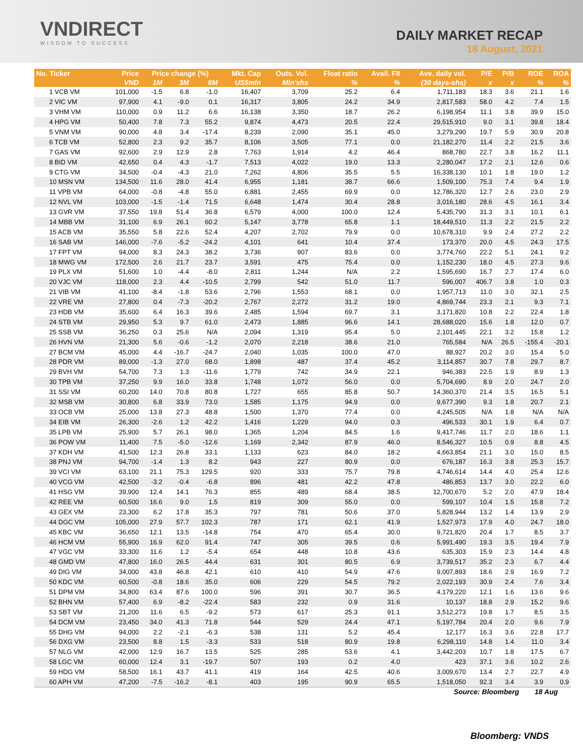VNDIRECT
WISDOM TO SUCCESS
DAILY MARKET RECAP
18 August, 2021
| No. Ticker | Price | Price change (%) | | | Mkt. Cap | Outs. Vol. | Float ratio | Avail. FII | Ave. daily vol. | P/E | P/B | ROE | ROA |
| --- | --- | --- | --- | --- | --- | --- | --- | --- | --- | --- | --- | --- | --- |
| | VND | 1M | 3M | 6M | US$mln | Mln'shs | % | % | (30 days-shs) | x | x | % | % |
| 1 VCB VM | 101,000 | -1.5 | 6.8 | -1.0 | 16,407 | 3,709 | 25.2 | 6.4 | 1,711,183 | 18.3 | 3.6 | 21.1 | 1.6 |
| 2 VIC VM | 97,900 | 4.1 | -9.0 | 0.1 | 16,317 | 3,805 | 24.2 | 34.9 | 2,817,583 | 58.0 | 4.2 | 7.4 | 1.5 |
| 3 VHM VM | 110,000 | 0.9 | 11.2 | 6.6 | 16,138 | 3,350 | 18.7 | 26.2 | 6,198,954 | 11.1 | 3.8 | 39.9 | 15.0 |
| 4 HPG VM | 50,400 | 7.8 | 7.3 | 55.2 | 9,874 | 4,473 | 20.5 | 22.4 | 29,515,910 | 9.0 | 3.1 | 39.8 | 18.4 |
| 5 VNM VM | 90,000 | 4.8 | 3.4 | -17.4 | 8,239 | 2,090 | 35.1 | 45.0 | 3,279,290 | 19.7 | 5.9 | 30.9 | 20.8 |
| 6 TCB VM | 52,800 | 2.3 | 9.2 | 35.7 | 8,106 | 3,505 | 77.1 | 0.0 | 21,182,270 | 11.4 | 2.2 | 21.5 | 3.6 |
| 7 GAS VM | 92,600 | 2.9 | 12.9 | 2.8 | 7,763 | 1,914 | 4.2 | 46.4 | 868,780 | 22.7 | 3.8 | 16.2 | 11.1 |
| 8 BID VM | 42,650 | 0.4 | 4.3 | -1.7 | 7,513 | 4,022 | 19.0 | 13.3 | 2,280,047 | 17.2 | 2.1 | 12.6 | 0.6 |
| 9 CTG VM | 34,500 | -0.4 | -4.3 | 21.0 | 7,262 | 4,806 | 35.5 | 5.5 | 16,338,130 | 10.1 | 1.8 | 19.0 | 1.2 |
| 10 MSN VM | 134,500 | 11.6 | 28.0 | 41.4 | 6,955 | 1,181 | 38.7 | 66.6 | 1,509,100 | 75.3 | 7.4 | 9.4 | 1.9 |
| 11 VPB VM | 64,000 | -0.8 | -4.8 | 55.0 | 6,881 | 2,455 | 69.9 | 0.0 | 12,786,320 | 12.7 | 2.6 | 23.0 | 2.9 |
| 12 NVL VM | 103,000 | -1.5 | -1.4 | 71.5 | 6,648 | 1,474 | 30.4 | 28.8 | 3,016,180 | 28.6 | 4.5 | 16.1 | 3.4 |
| 13 GVR VM | 37,550 | 19.8 | 51.4 | 36.8 | 6,579 | 4,000 | 100.0 | 12.4 | 5,435,790 | 31.3 | 3.1 | 10.1 | 6.1 |
| 14 MBB VM | 31,100 | 6.9 | 26.1 | 60.2 | 5,147 | 3,778 | 65.8 | 1.1 | 18,449,510 | 11.3 | 2.2 | 21.5 | 2.2 |
| 15 ACB VM | 35,550 | 5.8 | 22.6 | 52.4 | 4,207 | 2,702 | 79.9 | 0.0 | 10,678,310 | 9.9 | 2.4 | 27.2 | 2.2 |
| 16 SAB VM | 146,000 | -7.6 | -5.2 | -24.2 | 4,101 | 641 | 10.4 | 37.4 | 173,370 | 20.0 | 4.5 | 24.3 | 17.5 |
| 17 FPT VM | 94,000 | 8.3 | 24.3 | 38.2 | 3,736 | 907 | 83.6 | 0.0 | 3,774,760 | 22.2 | 5.1 | 24.1 | 9.2 |
| 18 MWG VM | 172,500 | 2.6 | 21.7 | 23.7 | 3,591 | 475 | 75.4 | 0.0 | 1,152,230 | 18.0 | 4.5 | 27.3 | 9.6 |
| 19 PLX VM | 51,600 | 1.0 | -4.4 | -8.0 | 2,811 | 1,244 | N/A | 2.2 | 1,595,690 | 16.7 | 2.7 | 17.4 | 6.0 |
| 20 VJC VM | 118,000 | 2.3 | 4.4 | -10.5 | 2,799 | 542 | 51.0 | 11.7 | 596,007 | 406.7 | 3.8 | 1.0 | 0.3 |
| 21 VIB VM | 41,100 | -8.4 | -1.8 | 53.6 | 2,796 | 1,553 | 68.1 | 0.0 | 1,957,713 | 11.0 | 3.0 | 32.1 | 2.5 |
| 22 VRE VM | 27,800 | 0.4 | -7.3 | -20.2 | 2,767 | 2,272 | 31.2 | 19.0 | 4,869,744 | 23.3 | 2.1 | 9.3 | 7.1 |
| 23 HDB VM | 35,600 | 6.4 | 16.3 | 39.6 | 2,485 | 1,594 | 69.7 | 3.1 | 3,171,820 | 10.8 | 2.2 | 22.4 | 1.8 |
| 24 STB VM | 29,950 | 5.3 | 9.7 | 61.0 | 2,473 | 1,885 | 96.6 | 14.1 | 28,688,020 | 15.6 | 1.8 | 12.0 | 0.7 |
| 25 SSB VM | 36,250 | 0.3 | 25.6 | N/A | 2,094 | 1,319 | 95.4 | 5.0 | 2,101,445 | 22.1 | 3.2 | 15.8 | 1.2 |
| 26 HVN VM | 21,300 | 5.6 | -0.6 | -1.2 | 2,070 | 2,218 | 38.6 | 21.0 | 765,584 | N/A | 26.5 | -155.4 | -20.1 |
| 27 BCM VM | 45,000 | 4.4 | -16.7 | -24.7 | 2,040 | 1,035 | 100.0 | 47.0 | 88,927 | 20.2 | 3.0 | 15.4 | 5.0 |
| 28 PDR VM | 89,000 | -1.3 | 27.0 | 68.0 | 1,898 | 487 | 37.4 | 45.2 | 3,114,857 | 30.7 | 7.8 | 29.7 | 8.7 |
| 29 BVH VM | 54,700 | 7.3 | 1.3 | -11.6 | 1,779 | 742 | 34.9 | 22.1 | 946,383 | 22.5 | 1.9 | 8.9 | 1.3 |
| 30 TPB VM | 37,250 | 9.9 | 16.0 | 33.8 | 1,748 | 1,072 | 56.0 | 0.0 | 5,704,690 | 8.9 | 2.0 | 24.7 | 2.0 |
| 31 SSI VM | 60,200 | 14.0 | 70.8 | 80.8 | 1,727 | 655 | 85.8 | 50.7 | 14,360,370 | 21.4 | 3.5 | 16.5 | 5.1 |
| 32 MSB VM | 30,800 | 6.8 | 33.9 | 73.0 | 1,585 | 1,175 | 94.9 | 0.0 | 9,677,390 | 9.3 | 1.8 | 20.7 | 2.1 |
| 33 OCB VM | 25,000 | 13.8 | 27.3 | 48.8 | 1,500 | 1,370 | 77.4 | 0.0 | 4,245,505 | N/A | 1.8 | N/A | N/A |
| 34 EIB VM | 26,300 | -2.6 | 1.2 | 42.2 | 1,416 | 1,229 | 94.0 | 0.3 | 496,533 | 30.1 | 1.9 | 6.4 | 0.7 |
| 35 LPB VM | 25,900 | 5.7 | 26.1 | 98.0 | 1,365 | 1,204 | 84.5 | 1.6 | 9,417,746 | 11.7 | 2.0 | 18.6 | 1.1 |
| 36 POW VM | 11,400 | 7.5 | -5.0 | -12.6 | 1,169 | 2,342 | 87.9 | 46.0 | 8,546,327 | 10.5 | 0.9 | 8.8 | 4.5 |
| 37 KDH VM | 41,500 | 12.3 | 26.8 | 33.1 | 1,133 | 623 | 84.0 | 18.2 | 4,663,854 | 21.1 | 3.0 | 15.0 | 8.5 |
| 38 PNJ VM | 94,700 | -1.4 | 1.3 | 8.2 | 943 | 227 | 80.9 | 0.0 | 676,187 | 16.3 | 3.8 | 25.3 | 15.7 |
| 39 VCI VM | 63,100 | 21.1 | 75.3 | 129.5 | 920 | 333 | 75.7 | 79.8 | 4,746,614 | 14.4 | 4.0 | 25.4 | 12.6 |
| 40 VCG VM | 42,500 | -3.2 | -0.4 | -6.8 | 896 | 481 | 42.2 | 47.8 | 486,853 | 13.7 | 3.0 | 22.2 | 6.0 |
| 41 HSG VM | 39,900 | 12.4 | 14.1 | 76.3 | 855 | 489 | 68.4 | 38.5 | 12,700,670 | 5.2 | 2.0 | 47.9 | 18.4 |
| 42 REE VM | 60,500 | 16.6 | 9.0 | 1.5 | 819 | 309 | 55.0 | 0.0 | 599,107 | 10.4 | 1.5 | 15.8 | 7.2 |
| 43 GEX VM | 23,300 | 6.2 | 17.8 | 35.3 | 797 | 781 | 50.6 | 37.0 | 5,828,944 | 13.2 | 1.4 | 13.9 | 2.9 |
| 44 DGC VM | 105,000 | 27.9 | 57.7 | 102.3 | 787 | 171 | 62.1 | 41.9 | 1,527,973 | 17.9 | 4.0 | 24.7 | 18.0 |
| 45 KBC VM | 36,650 | 12.1 | 13.5 | -14.8 | 754 | 470 | 65.4 | 30.0 | 9,721,820 | 20.4 | 1.7 | 8.5 | 3.7 |
| 46 HCM VM | 55,900 | 16.9 | 62.0 | 91.4 | 747 | 305 | 39.5 | 0.6 | 5,991,490 | 19.3 | 3.5 | 19.4 | 7.9 |
| 47 VGC VM | 33,300 | 11.6 | 1.2 | -5.4 | 654 | 448 | 10.8 | 43.6 | 635,303 | 15.9 | 2.3 | 14.4 | 4.8 |
| 48 GMD VM | 47,800 | 16.0 | 26.5 | 44.4 | 631 | 301 | 80.5 | 6.9 | 3,739,517 | 35.2 | 2.3 | 6.7 | 4.4 |
| 49 DIG VM | 34,000 | 43.8 | 46.8 | 42.1 | 610 | 410 | 54.9 | 47.6 | 9,007,893 | 18.6 | 2.9 | 16.9 | 7.2 |
| 50 KDC VM | 60,500 | -0.8 | 18.6 | 35.0 | 606 | 229 | 54.5 | 79.2 | 2,022,193 | 30.9 | 2.4 | 7.6 | 3.4 |
| 51 DPM VM | 34,800 | 63.4 | 87.6 | 100.0 | 596 | 391 | 30.7 | 36.5 | 4,179,220 | 12.1 | 1.6 | 13.6 | 9.6 |
| 52 BHN VM | 57,400 | 6.9 | -8.2 | -22.4 | 583 | 232 | 0.9 | 31.6 | 10,137 | 18.8 | 2.9 | 15.2 | 9.6 |
| 53 SBT VM | 21,200 | 11.6 | 6.5 | -9.2 | 573 | 617 | 25.3 | 91.1 | 3,512,273 | 19.8 | 1.7 | 8.5 | 3.5 |
| 54 DCM VM | 23,450 | 34.0 | 41.3 | 71.8 | 544 | 529 | 24.4 | 47.1 | 5,197,784 | 20.4 | 2.0 | 9.6 | 7.9 |
| 55 DHG VM | 94,000 | 2.2 | -2.1 | -6.3 | 538 | 131 | 5.2 | 45.4 | 12,177 | 16.3 | 3.6 | 22.8 | 17.7 |
| 56 DXG VM | 23,500 | 8.8 | 1.5 | -3.3 | 533 | 518 | 80.9 | 19.8 | 6,298,110 | 14.8 | 1.4 | 11.0 | 3.4 |
| 57 NLG VM | 42,000 | 12.9 | 16.7 | 13.5 | 525 | 285 | 53.6 | 4.1 | 3,442,203 | 10.7 | 1.8 | 17.5 | 6.7 |
| 58 LGC VM | 60,000 | 12.4 | 3.1 | -19.7 | 507 | 193 | 0.2 | 4.0 | 423 | 37.1 | 3.6 | 10.2 | 2.6 |
| 59 HDG VM | 58,500 | 16.1 | 43.7 | 41.1 | 419 | 164 | 42.5 | 40.6 | 3,009,670 | 13.4 | 2.7 | 22.7 | 4.9 |
| 60 APH VM | 47,200 | -7.5 | -16.2 | -8.1 | 403 | 195 | 90.9 | 65.5 | 1,518,050 | 92.3 | 3.4 | 3.9 | 0.9 |
Source: Bloomberg 18 Aug
Bloomberg: VNDS